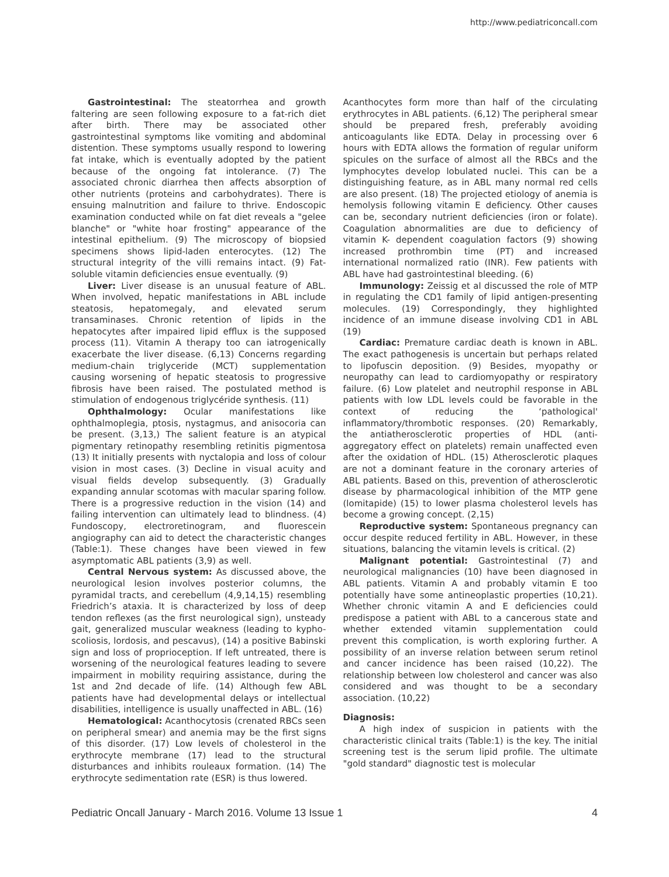http://www.pediatriconcall.com
Gastrointestinal: The steatorrhea and growth faltering are seen following exposure to a fat-rich diet after birth. There may be associated other gastrointestinal symptoms like vomiting and abdominal distention. These symptoms usually respond to lowering fat intake, which is eventually adopted by the patient because of the ongoing fat intolerance. (7) The associated chronic diarrhea then affects absorption of other nutrients (proteins and carbohydrates). There is ensuing malnutrition and failure to thrive. Endoscopic examination conducted while on fat diet reveals a "gelee blanche" or "white hoar frosting" appearance of the intestinal epithelium. (9) The microscopy of biopsied specimens shows lipid-laden enterocytes. (12) The structural integrity of the villi remains intact. (9) Fat-soluble vitamin deficiencies ensue eventually. (9)
Liver: Liver disease is an unusual feature of ABL. When involved, hepatic manifestations in ABL include steatosis, hepatomegaly, and elevated serum transaminases. Chronic retention of lipids in the hepatocytes after impaired lipid efflux is the supposed process (11). Vitamin A therapy too can iatrogenically exacerbate the liver disease. (6,13) Concerns regarding medium-chain triglyceride (MCT) supplementation causing worsening of hepatic steatosis to progressive fibrosis have been raised. The postulated method is stimulation of endogenous triglycéride synthesis. (11)
Ophthalmology: Ocular manifestations like ophthalmoplegia, ptosis, nystagmus, and anisocoria can be present. (3,13,) The salient feature is an atypical pigmentary retinopathy resembling retinitis pigmentosa (13) It initially presents with nyctalopia and loss of colour vision in most cases. (3) Decline in visual acuity and visual fields develop subsequently. (3) Gradually expanding annular scotomas with macular sparing follow. There is a progressive reduction in the vision (14) and failing intervention can ultimately lead to blindness. (4) Fundoscopy, electroretinogram, and fluorescein angiography can aid to detect the characteristic changes (Table:1). These changes have been viewed in few asymptomatic ABL patients (3,9) as well.
Central Nervous system: As discussed above, the neurological lesion involves posterior columns, the pyramidal tracts, and cerebellum (4,9,14,15) resembling Friedrich’s ataxia. It is characterized by loss of deep tendon reflexes (as the first neurological sign), unsteady gait, generalized muscular weakness (leading to kypho-scoliosis, lordosis, and pescavus), (14) a positive Babinski sign and loss of proprioception. If left untreated, there is worsening of the neurological features leading to severe impairment in mobility requiring assistance, during the 1st and 2nd decade of life. (14) Although few ABL patients have had developmental delays or intellectual disabilities, intelligence is usually unaffected in ABL. (16)
Hematological: Acanthocytosis (crenated RBCs seen on peripheral smear) and anemia may be the first signs of this disorder. (17) Low levels of cholesterol in the erythrocyte membrane (17) lead to the structural disturbances and inhibits rouleaux formation. (14) The erythrocyte sedimentation rate (ESR) is thus lowered.
Acanthocytes form more than half of the circulating erythrocytes in ABL patients. (6,12) The peripheral smear should be prepared fresh, preferably avoiding anticoagulants like EDTA. Delay in processing over 6 hours with EDTA allows the formation of regular uniform spicules on the surface of almost all the RBCs and the lymphocytes develop lobulated nuclei. This can be a distinguishing feature, as in ABL many normal red cells are also present. (18) The projected etiology of anemia is hemolysis following vitamin E deficiency. Other causes can be, secondary nutrient deficiencies (iron or folate). Coagulation abnormalities are due to deficiency of vitamin K- dependent coagulation factors (9) showing increased prothrombin time (PT) and increased international normalized ratio (INR). Few patients with ABL have had gastrointestinal bleeding. (6)
Immunology: Zeissig et al discussed the role of MTP in regulating the CD1 family of lipid antigen-presenting molecules. (19) Correspondingly, they highlighted incidence of an immune disease involving CD1 in ABL (19)
Cardiac: Premature cardiac death is known in ABL. The exact pathogenesis is uncertain but perhaps related to lipofuscin deposition. (9) Besides, myopathy or neuropathy can lead to cardiomyopathy or respiratory failure. (6) Low platelet and neutrophil response in ABL patients with low LDL levels could be favorable in the context of reducing the ‘pathological' inflammatory/thrombotic responses. (20) Remarkably, the antiatherosclerotic properties of HDL (anti-aggregatory effect on platelets) remain unaffected even after the oxidation of HDL. (15) Atherosclerotic plaques are not a dominant feature in the coronary arteries of ABL patients. Based on this, prevention of atherosclerotic disease by pharmacological inhibition of the MTP gene (lomitapide) (15) to lower plasma cholesterol levels has become a growing concept. (2,15)
Reproductive system: Spontaneous pregnancy can occur despite reduced fertility in ABL. However, in these situations, balancing the vitamin levels is critical. (2)
Malignant potential: Gastrointestinal (7) and neurological malignancies (10) have been diagnosed in ABL patients. Vitamin A and probably vitamin E too potentially have some antineoplastic properties (10,21). Whether chronic vitamin A and E deficiencies could predispose a patient with ABL to a cancerous state and whether extended vitamin supplementation could prevent this complication, is worth exploring further. A possibility of an inverse relation between serum retinol and cancer incidence has been raised (10,22). The relationship between low cholesterol and cancer was also considered and was thought to be a secondary association. (10,22)
Diagnosis:
A high index of suspicion in patients with the characteristic clinical traits (Table:1) is the key. The initial screening test is the serum lipid profile. The ultimate "gold standard" diagnostic test is molecular
Pediatric Oncall January - March 2016. Volume 13 Issue 1 4